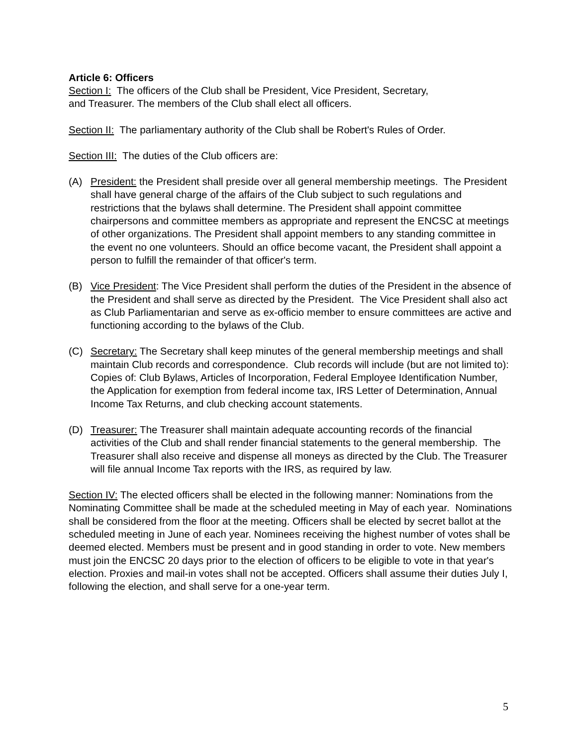Article 6: Officers
Section I: The officers of the Club shall be President, Vice President, Secretary,
and Treasurer. The members of the Club shall elect all officers.
Section II: The parliamentary authority of the Club shall be Robert's Rules of Order.
Section III: The duties of the Club officers are:
(A) President: the President shall preside over all general membership meetings. The President shall have general charge of the affairs of the Club subject to such regulations and restrictions that the bylaws shall determine. The President shall appoint committee chairpersons and committee members as appropriate and represent the ENCSC at meetings of other organizations. The President shall appoint members to any standing committee in the event no one volunteers. Should an office become vacant, the President shall appoint a person to fulfill the remainder of that officer's term.
(B) Vice President: The Vice President shall perform the duties of the President in the absence of the President and shall serve as directed by the President. The Vice President shall also act as Club Parliamentarian and serve as ex-officio member to ensure committees are active and functioning according to the bylaws of the Club.
(C) Secretary: The Secretary shall keep minutes of the general membership meetings and shall maintain Club records and correspondence. Club records will include (but are not limited to): Copies of: Club Bylaws, Articles of Incorporation, Federal Employee Identification Number, the Application for exemption from federal income tax, IRS Letter of Determination, Annual Income Tax Returns, and club checking account statements.
(D) Treasurer: The Treasurer shall maintain adequate accounting records of the financial activities of the Club and shall render financial statements to the general membership. The Treasurer shall also receive and dispense all moneys as directed by the Club. The Treasurer will file annual Income Tax reports with the IRS, as required by law.
Section IV: The elected officers shall be elected in the following manner: Nominations from the Nominating Committee shall be made at the scheduled meeting in May of each year. Nominations shall be considered from the floor at the meeting. Officers shall be elected by secret ballot at the scheduled meeting in June of each year. Nominees receiving the highest number of votes shall be deemed elected. Members must be present and in good standing in order to vote. New members must join the ENCSC 20 days prior to the election of officers to be eligible to vote in that year's election. Proxies and mail-in votes shall not be accepted. Officers shall assume their duties July I, following the election, and shall serve for a one-year term.
5